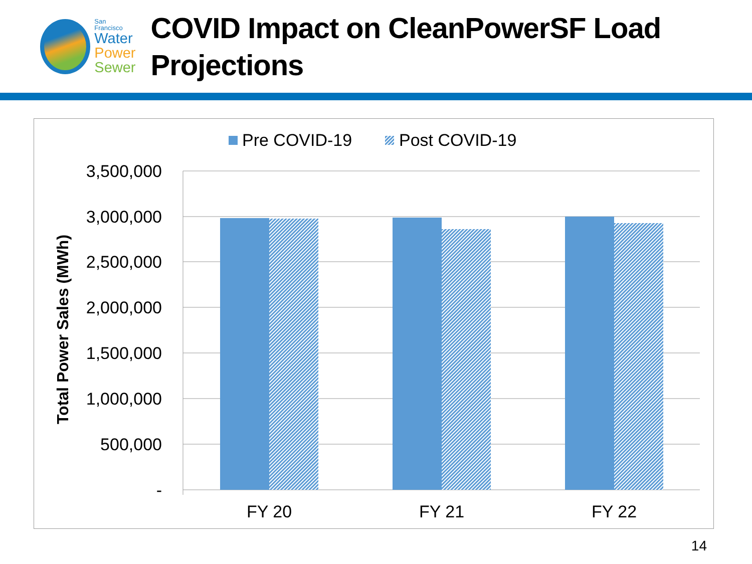San Francisco
Water
Power
Sewer
COVID Impact on CleanPowerSF Load Projections
Pre COVID-19
Post COVID-19
3,500,000
3,000,000
2,500,000
2,000,000
1,500,000
1,000,000
500,000
-
FY 20
FY 21
FY 22
Total Power Sales (MWh)
14